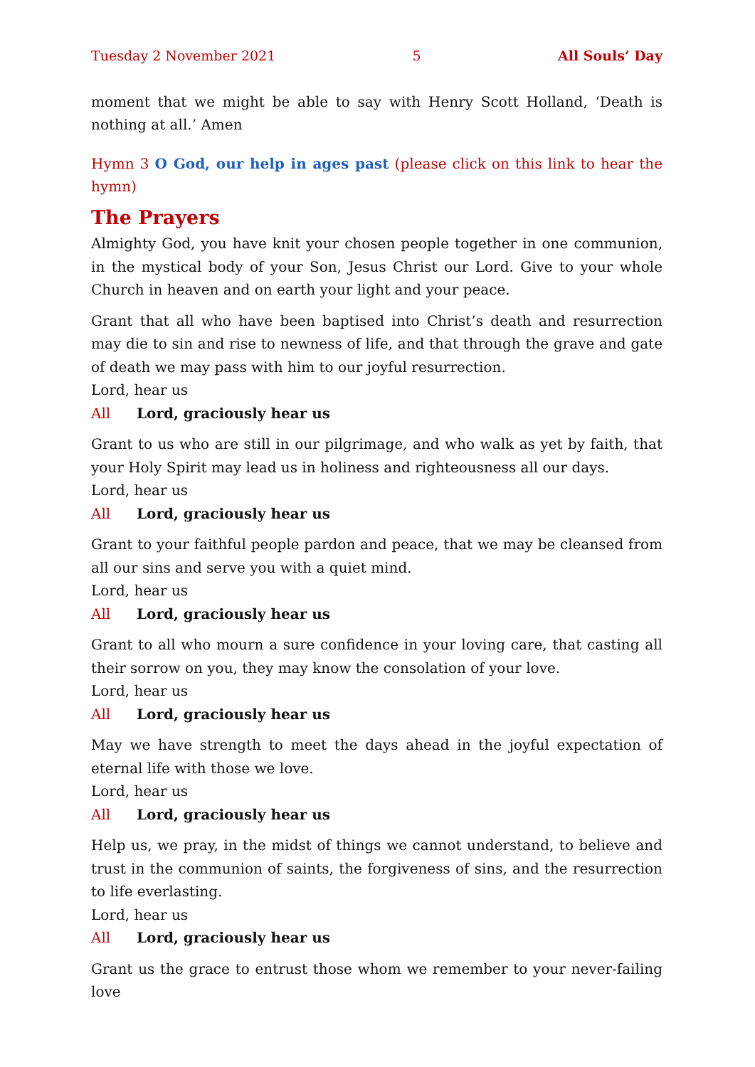Tuesday 2 November 2021 5 All Souls’ Day
moment that we might be able to say with Henry Scott Holland, ‘Death is nothing at all.’ Amen
Hymn 3 O God, our help in ages past (please click on this link to hear the hymn)
The Prayers
Almighty God, you have knit your chosen people together in one communion, in the mystical body of your Son, Jesus Christ our Lord. Give to your whole Church in heaven and on earth your light and your peace.
Grant that all who have been baptised into Christ’s death and resurrection may die to sin and rise to newness of life, and that through the grave and gate of death we may pass with him to our joyful resurrection.
Lord, hear us
All Lord, graciously hear us
Grant to us who are still in our pilgrimage, and who walk as yet by faith, that your Holy Spirit may lead us in holiness and righteousness all our days.
Lord, hear us
All Lord, graciously hear us
Grant to your faithful people pardon and peace, that we may be cleansed from all our sins and serve you with a quiet mind.
Lord, hear us
All Lord, graciously hear us
Grant to all who mourn a sure confidence in your loving care, that casting all their sorrow on you, they may know the consolation of your love.
Lord, hear us
All Lord, graciously hear us
May we have strength to meet the days ahead in the joyful expectation of eternal life with those we love.
Lord, hear us
All Lord, graciously hear us
Help us, we pray, in the midst of things we cannot understand, to believe and trust in the communion of saints, the forgiveness of sins, and the resurrection to life everlasting.
Lord, hear us
All Lord, graciously hear us
Grant us the grace to entrust those whom we remember to your never-failing love